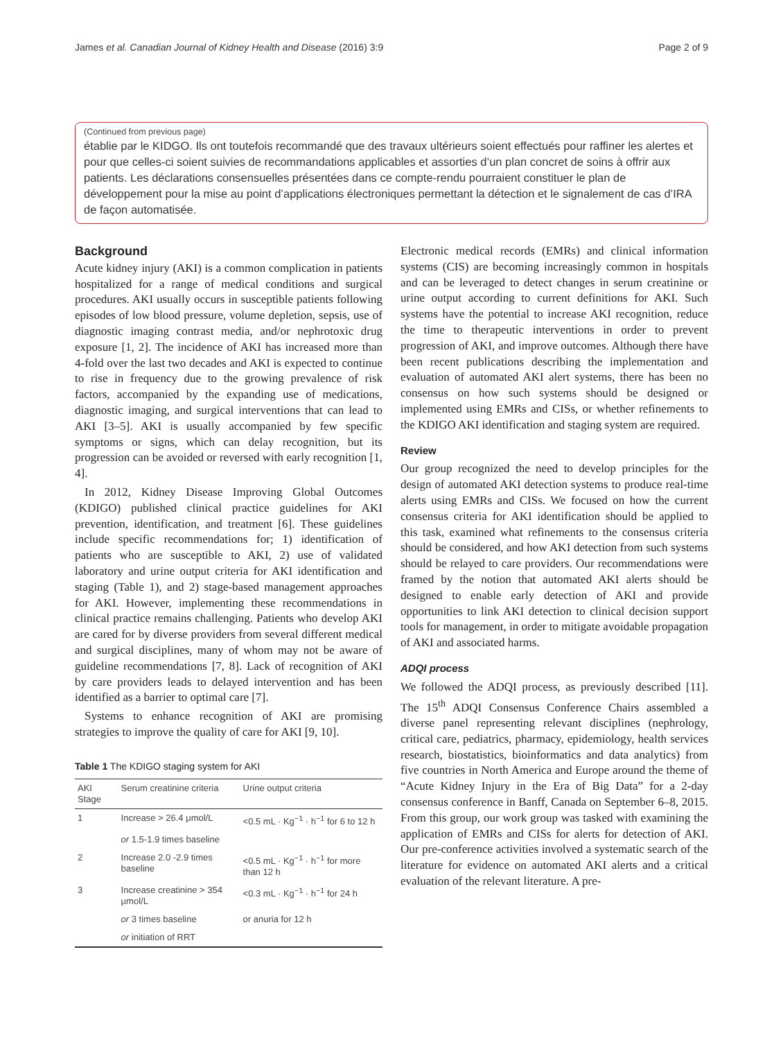James et al. Canadian Journal of Kidney Health and Disease (2016) 3:9 Page 2 of 9
(Continued from previous page)
établie par le KIDGO. Ils ont toutefois recommandé que des travaux ultérieurs soient effectués pour raffiner les alertes et pour que celles-ci soient suivies de recommandations applicables et assorties d’un plan concret de soins à offrir aux patients. Les déclarations consensuelles présentées dans ce compte-rendu pourraient constituer le plan de développement pour la mise au point d’applications électroniques permettant la détection et le signalement de cas d’IRA de façon automatisée.
Background
Acute kidney injury (AKI) is a common complication in patients hospitalized for a range of medical conditions and surgical procedures. AKI usually occurs in susceptible patients following episodes of low blood pressure, volume depletion, sepsis, use of diagnostic imaging contrast media, and/or nephrotoxic drug exposure [1, 2]. The incidence of AKI has increased more than 4-fold over the last two decades and AKI is expected to continue to rise in frequency due to the growing prevalence of risk factors, accompanied by the expanding use of medications, diagnostic imaging, and surgical interventions that can lead to AKI [3–5]. AKI is usually accompanied by few specific symptoms or signs, which can delay recognition, but its progression can be avoided or reversed with early recognition [1, 4].
In 2012, Kidney Disease Improving Global Outcomes (KDIGO) published clinical practice guidelines for AKI prevention, identification, and treatment [6]. These guidelines include specific recommendations for; 1) identification of patients who are susceptible to AKI, 2) use of validated laboratory and urine output criteria for AKI identification and staging (Table 1), and 2) stage-based management approaches for AKI. However, implementing these recommendations in clinical practice remains challenging. Patients who develop AKI are cared for by diverse providers from several different medical and surgical disciplines, many of whom may not be aware of guideline recommendations [7, 8]. Lack of recognition of AKI by care providers leads to delayed intervention and has been identified as a barrier to optimal care [7].
Systems to enhance recognition of AKI are promising strategies to improve the quality of care for AKI [9, 10].
Table 1 The KDIGO staging system for AKI
| AKI Stage | Serum creatinine criteria | Urine output criteria |
| --- | --- | --- |
| 1 | Increase > 26.4 μmol/L | <0.5 mL · Kg<sup>−1</sup> · h<sup>−1</sup> for 6 to 12 h |
| | or 1.5-1.9 times baseline | |
| 2 | Increase 2.0 -2.9 times baseline | <0.5 mL · Kg<sup>−1</sup> · h<sup>−1</sup> for more than 12 h |
| 3 | Increase creatinine > 354 μmol/L | <0.3 mL · Kg<sup>−1</sup> · h<sup>−1</sup> for 24 h |
| | or 3 times baseline | or anuria for 12 h |
| | or initiation of RRT | |
Electronic medical records (EMRs) and clinical information systems (CIS) are becoming increasingly common in hospitals and can be leveraged to detect changes in serum creatinine or urine output according to current definitions for AKI. Such systems have the potential to increase AKI recognition, reduce the time to therapeutic interventions in order to prevent progression of AKI, and improve outcomes. Although there have been recent publications describing the implementation and evaluation of automated AKI alert systems, there has been no consensus on how such systems should be designed or implemented using EMRs and CISs, or whether refinements to the KDIGO AKI identification and staging system are required.
Review
Our group recognized the need to develop principles for the design of automated AKI detection systems to produce real-time alerts using EMRs and CISs. We focused on how the current consensus criteria for AKI identification should be applied to this task, examined what refinements to the consensus criteria should be considered, and how AKI detection from such systems should be relayed to care providers. Our recommendations were framed by the notion that automated AKI alerts should be designed to enable early detection of AKI and provide opportunities to link AKI detection to clinical decision support tools for management, in order to mitigate avoidable propagation of AKI and associated harms.
ADQI process
We followed the ADQI process, as previously described [11]. The 15<sup>th</sup> ADQI Consensus Conference Chairs assembled a diverse panel representing relevant disciplines (nephrology, critical care, pediatrics, pharmacy, epidemiology, health services research, biostatistics, bioinformatics and data analytics) from five countries in North America and Europe around the theme of “Acute Kidney Injury in the Era of Big Data” for a 2-day consensus conference in Banff, Canada on September 6–8, 2015. From this group, our work group was tasked with examining the application of EMRs and CISs for alerts for detection of AKI. Our pre-conference activities involved a systematic search of the literature for evidence on automated AKI alerts and a critical evaluation of the relevant literature. A pre-